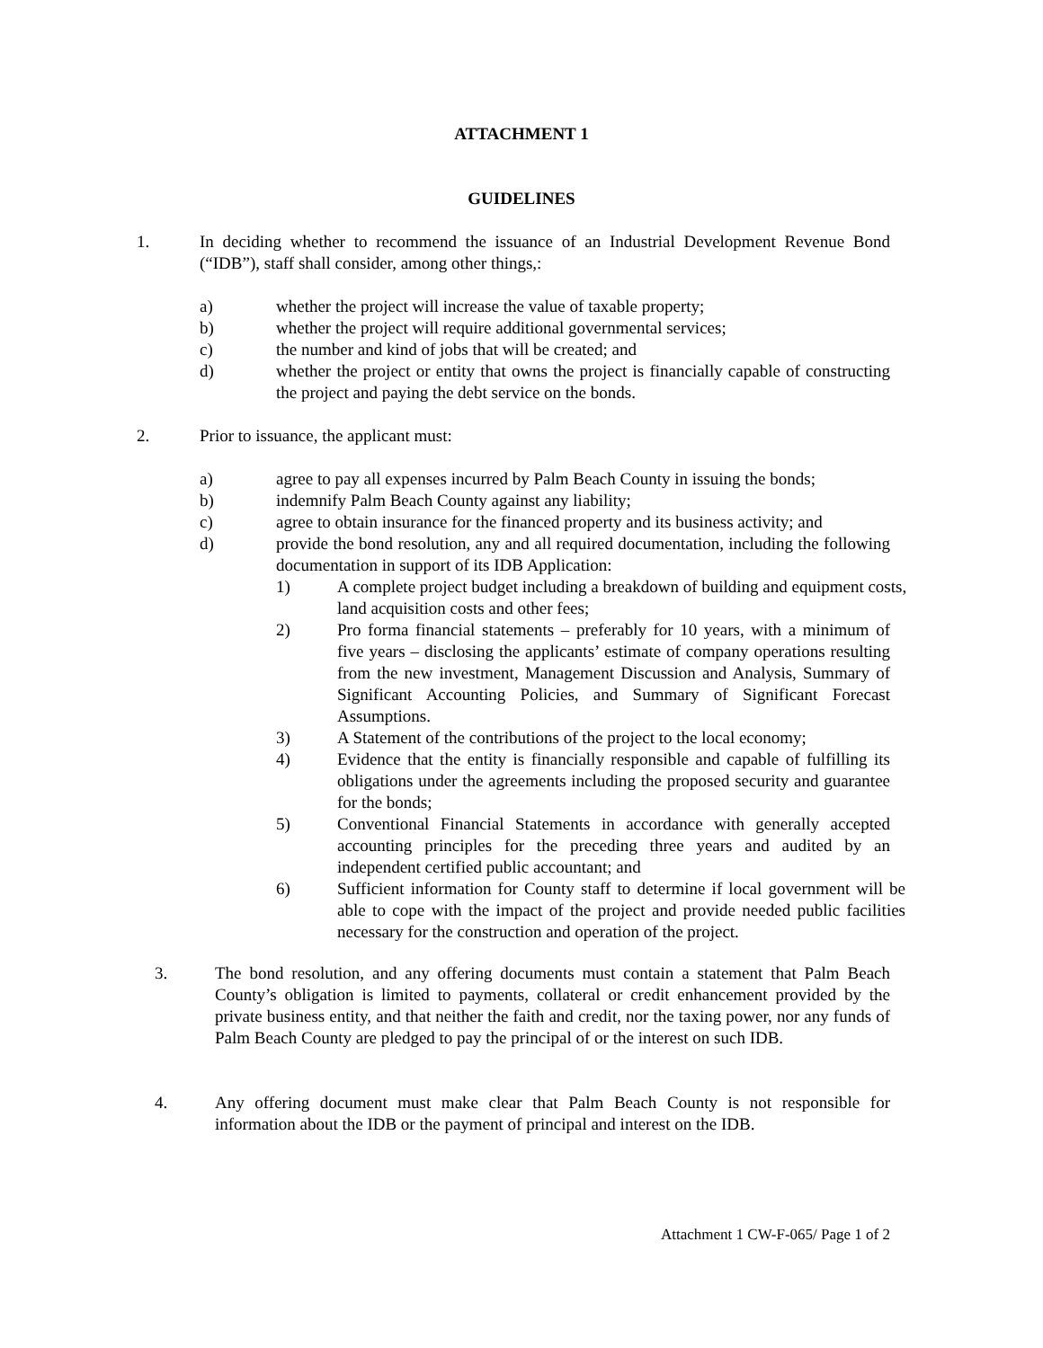ATTACHMENT 1
GUIDELINES
1. In deciding whether to recommend the issuance of an Industrial Development Revenue Bond (“IDB”), staff shall consider, among other things,:
a) whether the project will increase the value of taxable property;
b) whether the project will require additional governmental services;
c) the number and kind of jobs that will be created; and
d) whether the project or entity that owns the project is financially capable of constructing the project and paying the debt service on the bonds.
2. Prior to issuance, the applicant must:
a) agree to pay all expenses incurred by Palm Beach County in issuing the bonds;
b) indemnify Palm Beach County against any liability;
c) agree to obtain insurance for the financed property and its business activity; and
d) provide the bond resolution, any and all required documentation, including the following documentation in support of its IDB Application:
1) A complete project budget including a breakdown of building and equipment costs, land acquisition costs and other fees;
2) Pro forma financial statements – preferably for 10 years, with a minimum of five years – disclosing the applicants’ estimate of company operations resulting from the new investment, Management Discussion and Analysis, Summary of Significant Accounting Policies, and Summary of Significant Forecast Assumptions.
3) A Statement of the contributions of the project to the local economy;
4) Evidence that the entity is financially responsible and capable of fulfilling its obligations under the agreements including the proposed security and guarantee for the bonds;
5) Conventional Financial Statements in accordance with generally accepted accounting principles for the preceding three years and audited by an independent certified public accountant; and
6) Sufficient information for County staff to determine if local government will be able to cope with the impact of the project and provide needed public facilities necessary for the construction and operation of the project.
3. The bond resolution, and any offering documents must contain a statement that Palm Beach County’s obligation is limited to payments, collateral or credit enhancement provided by the private business entity, and that neither the faith and credit, nor the taxing power, nor any funds of Palm Beach County are pledged to pay the principal of or the interest on such IDB.
4. Any offering document must make clear that Palm Beach County is not responsible for information about the IDB or the payment of principal and interest on the IDB.
Attachment 1 CW-F-065/ Page 1 of 2